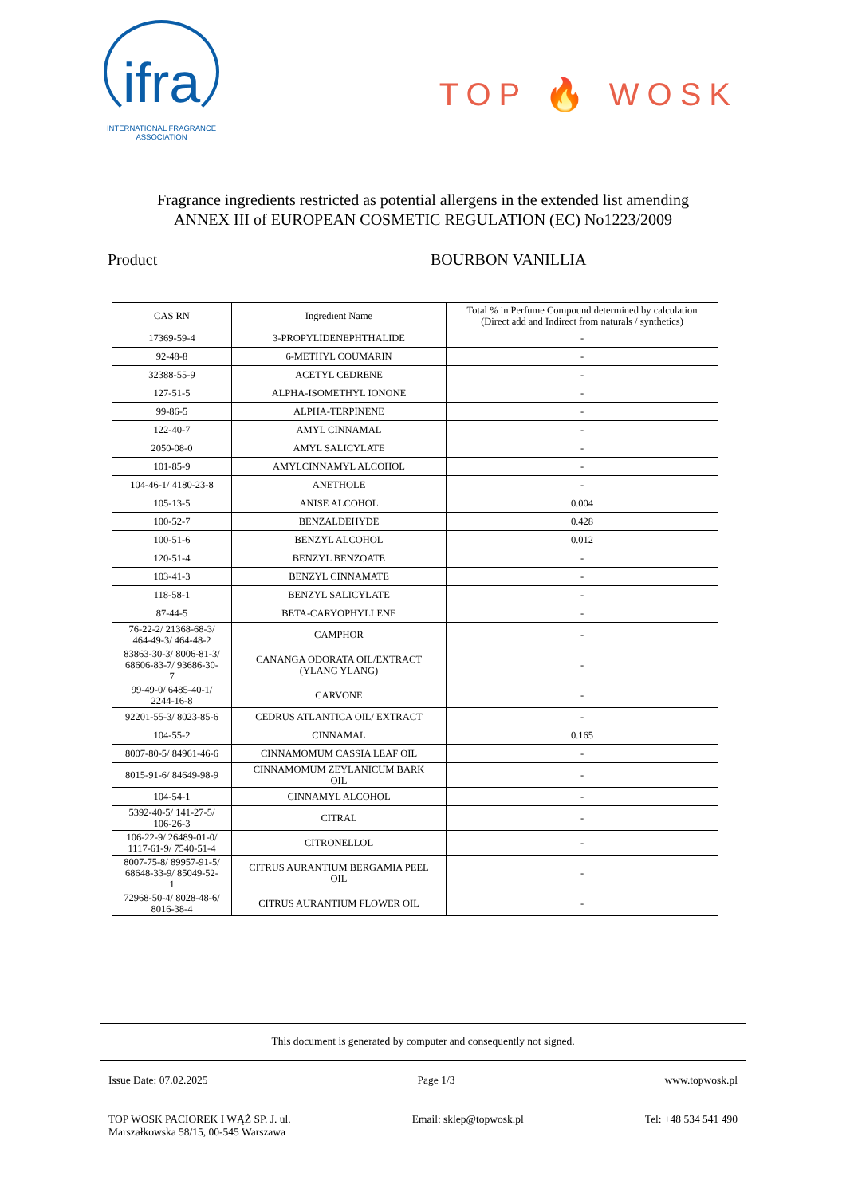ifra
INTERNATIONAL FRAGRANCE
ASSOCIATION
TOP 🔥 WOSK
Fragrance ingredients restricted as potential allergens in the extended list amending
ANNEX III of EUROPEAN COSMETIC REGULATION (EC) No1223/2009
Product BOURBON VANILLIA
| CAS RN | Ingredient Name | Total % in Perfume Compound determined by calculation (Direct add and Indirect from naturals / synthetics) |
| --- | --- | --- |
| 17369-59-4 | 3-PROPYLIDENEPHTHALIDE | - |
| 92-48-8 | 6-METHYL COUMARIN | - |
| 32388-55-9 | ACETYL CEDRENE | - |
| 127-51-5 | ALPHA-ISOMETHYL IONONE | - |
| 99-86-5 | ALPHA-TERPINENE | - |
| 122-40-7 | AMYL CINNAMAL | - |
| 2050-08-0 | AMYL SALICYLATE | - |
| 101-85-9 | AMYLCINNAMYL ALCOHOL | - |
| 104-46-1/ 4180-23-8 | ANETHOLE | - |
| 105-13-5 | ANISE ALCOHOL | 0.004 |
| 100-52-7 | BENZALDEHYDE | 0.428 |
| 100-51-6 | BENZYL ALCOHOL | 0.012 |
| 120-51-4 | BENZYL BENZOATE | - |
| 103-41-3 | BENZYL CINNAMATE | - |
| 118-58-1 | BENZYL SALICYLATE | - |
| 87-44-5 | BETA-CARYOPHYLLENE | - |
| 76-22-2/ 21368-68-3/ 464-49-3/ 464-48-2 | CAMPHOR | - |
| 83863-30-3/ 8006-81-3/ 68606-83-7/ 93686-30- 7 | CANANGA ODORATA OIL/EXTRACT (YLANG YLANG) | - |
| 99-49-0/ 6485-40-1/ 2244-16-8 | CARVONE | - |
| 92201-55-3/ 8023-85-6 | CEDRUS ATLANTICA OIL/ EXTRACT | - |
| 104-55-2 | CINNAMAL | 0.165 |
| 8007-80-5/ 84961-46-6 | CINNAMOMUM CASSIA LEAF OIL | - |
| 8015-91-6/ 84649-98-9 | CINNAMOMUM ZEYLANICUM BARK OIL | - |
| 104-54-1 | CINNAMYL ALCOHOL | - |
| 5392-40-5/ 141-27-5/ 106-26-3 | CITRAL | - |
| 106-22-9/ 26489-01-0/ 1117-61-9/ 7540-51-4 | CITRONELLOL | - |
| 8007-75-8/ 89957-91-5/ 68648-33-9/ 85049-52- 1 | CITRUS AURANTIUM BERGAMIA PEEL OIL | - |
| 72968-50-4/ 8028-48-6/ 8016-38-4 | CITRUS AURANTIUM FLOWER OIL | - |
This document is generated by computer and consequently not signed.
Issue Date: 07.02.2025 Page 1/3 www.topwosk.pl
TOP WOSK PACIOREK I WĄŻ SP. J. ul.
Marszałkowska 58/15, 00-545 Warszawa Email: sklep@topwosk.pl Tel: +48 534 541 490